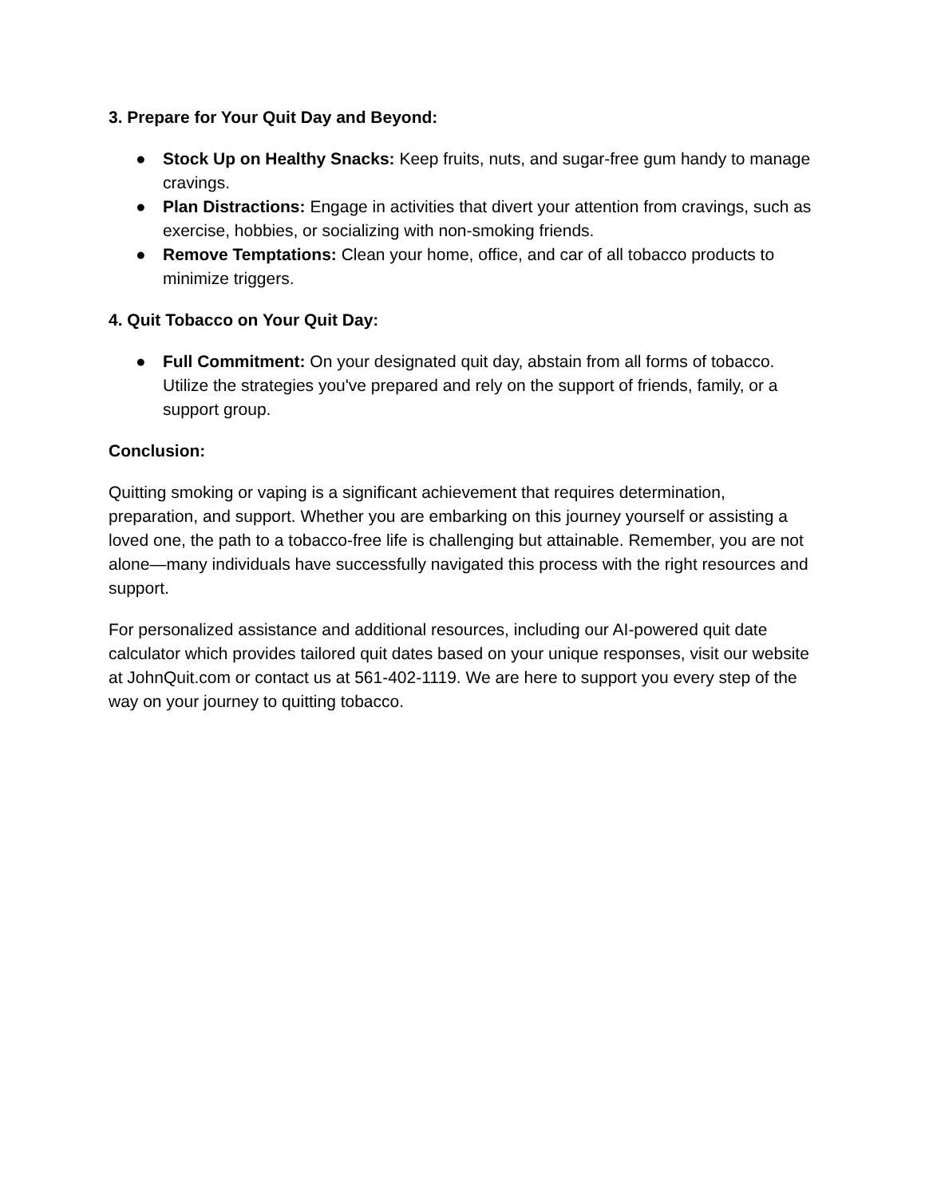3. Prepare for Your Quit Day and Beyond:
● Stock Up on Healthy Snacks: Keep fruits, nuts, and sugar-free gum handy to manage cravings.
● Plan Distractions: Engage in activities that divert your attention from cravings, such as exercise, hobbies, or socializing with non-smoking friends.
● Remove Temptations: Clean your home, office, and car of all tobacco products to minimize triggers.
4. Quit Tobacco on Your Quit Day:
● Full Commitment: On your designated quit day, abstain from all forms of tobacco. Utilize the strategies you've prepared and rely on the support of friends, family, or a support group.
Conclusion:
Quitting smoking or vaping is a significant achievement that requires determination, preparation, and support. Whether you are embarking on this journey yourself or assisting a loved one, the path to a tobacco-free life is challenging but attainable. Remember, you are not alone—many individuals have successfully navigated this process with the right resources and support.
For personalized assistance and additional resources, including our AI-powered quit date calculator which provides tailored quit dates based on your unique responses, visit our website at JohnQuit.com or contact us at 561-402-1119. We are here to support you every step of the way on your journey to quitting tobacco.